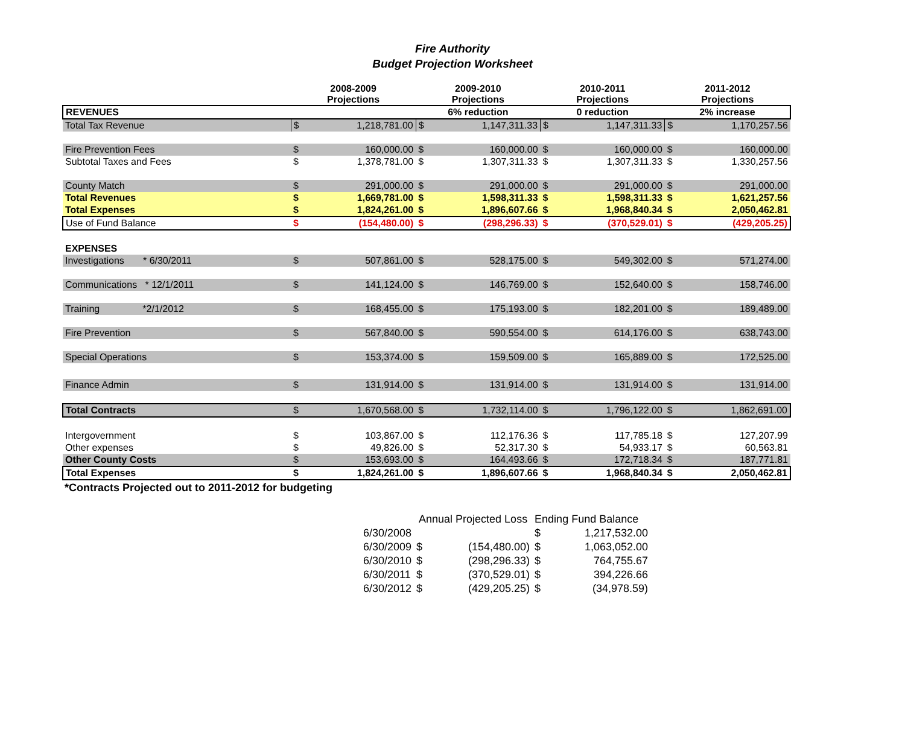Fire Authority
Budget Projection Worksheet
| | 2008-2009 Projections | | 2009-2010 Projections | | 2010-2011 Projections | | 2011-2012 Projections | |
| --- | --- | --- | --- | --- | --- | --- | --- | --- |
| REVENUES | | | 6% reduction | | 0 reduction | | 2% increase | |
| Total Tax Revenue | $ | 1,218,781.00 | $ | 1,147,311.33 | $ | 1,147,311.33 | $ | 1,170,257.56 |
| Fire Prevention Fees | $ | 160,000.00 | $ | 160,000.00 | $ | 160,000.00 | $ | 160,000.00 |
| Subtotal Taxes and Fees | $ | 1,378,781.00 | $ | 1,307,311.33 | $ | 1,307,311.33 | $ | 1,330,257.56 |
| County Match | $ | 291,000.00 | $ | 291,000.00 | $ | 291,000.00 | $ | 291,000.00 |
| Total Revenues | $ | 1,669,781.00 | $ | 1,598,311.33 | $ | 1,598,311.33 | $ | 1,621,257.56 |
| Total Expenses | $ | 1,824,261.00 | $ | 1,896,607.66 | $ | 1,968,840.34 | $ | 2,050,462.81 |
| Use of Fund Balance | $ | (154,480.00) | $ | (298,296.33) | $ | (370,529.01) | $ | (429,205.25) |
| EXPENSES | | | | | | | | |
| Investigations * 6/30/2011 | $ | 507,861.00 | $ | 528,175.00 | $ | 549,302.00 | $ | 571,274.00 |
| Communications * 12/1/2011 | $ | 141,124.00 | $ | 146,769.00 | $ | 152,640.00 | $ | 158,746.00 |
| Training *2/1/2012 | $ | 168,455.00 | $ | 175,193.00 | $ | 182,201.00 | $ | 189,489.00 |
| Fire Prevention | $ | 567,840.00 | $ | 590,554.00 | $ | 614,176.00 | $ | 638,743.00 |
| Special Operations | $ | 153,374.00 | $ | 159,509.00 | $ | 165,889.00 | $ | 172,525.00 |
| Finance Admin | $ | 131,914.00 | $ | 131,914.00 | $ | 131,914.00 | $ | 131,914.00 |
| Total Contracts | $ | 1,670,568.00 | $ | 1,732,114.00 | $ | 1,796,122.00 | $ | 1,862,691.00 |
| Intergovernment | $ | 103,867.00 | $ | 112,176.36 | $ | 117,785.18 | $ | 127,207.99 |
| Other expenses | $ | 49,826.00 | $ | 52,317.30 | $ | 54,933.17 | $ | 60,563.81 |
| Other County Costs | $ | 153,693.00 | $ | 164,493.66 | $ | 172,718.34 | $ | 187,771.81 |
| Total Expenses | $ | 1,824,261.00 | $ | 1,896,607.66 | $ | 1,968,840.34 | $ | 2,050,462.81 |
*Contracts Projected out to 2011-2012 for budgeting
| | Annual Projected Loss | | Ending Fund Balance | |
| 6/30/2008 | | | $ | 1,217,532.00 |
| 6/30/2009 | $ | (154,480.00) | $ | 1,063,052.00 |
| 6/30/2010 | $ | (298,296.33) | $ | 764,755.67 |
| 6/30/2011 | $ | (370,529.01) | $ | 394,226.66 |
| 6/30/2012 | $ | (429,205.25) | $ | (34,978.59) |